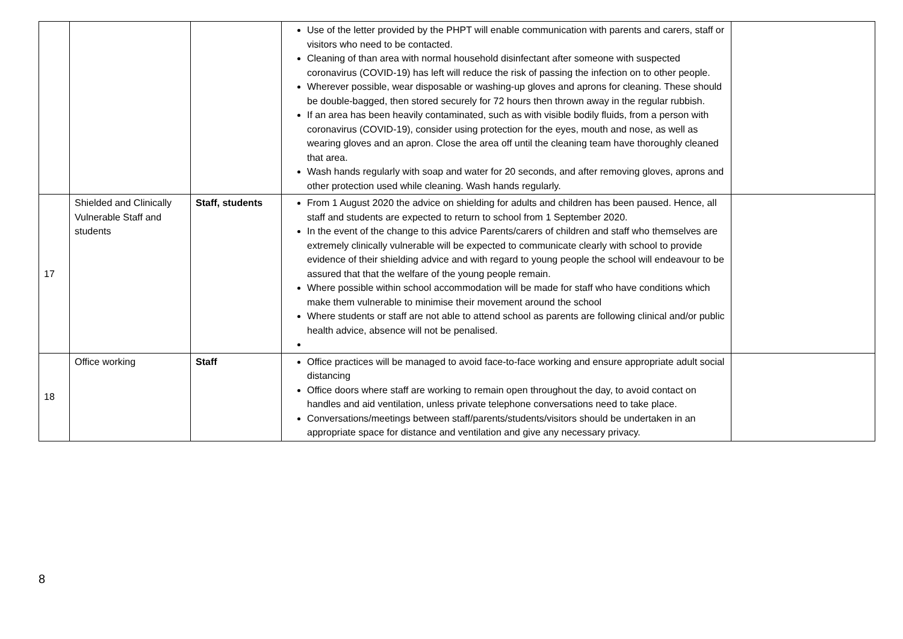| | | | Use of the letter provided by the PHPT will enable communication with parents and carers, staff or visitors who need to be contacted. Cleaning of than area with normal household disinfectant after someone with suspected coronavirus (COVID-19) has left will reduce the risk of passing the infection on to other people. Wherever possible, wear disposable or washing-up gloves and aprons for cleaning. These should be double-bagged, then stored securely for 72 hours then thrown away in the regular rubbish. If an area has been heavily contaminated, such as with visible bodily fluids, from a person with coronavirus (COVID-19), consider using protection for the eyes, mouth and nose, as well as wearing gloves and an apron. Close the area off until the cleaning team have thoroughly cleaned that area. Wash hands regularly with soap and water for 20 seconds, and after removing gloves, aprons and other protection used while cleaning. Wash hands regularly. | |
| 17 | Shielded and Clinically Vulnerable Staff and students | Staff, students | From 1 August 2020 the advice on shielding for adults and children has been paused. Hence, all staff and students are expected to return to school from 1 September 2020. In the event of the change to this advice Parents/carers of children and staff who themselves are extremely clinically vulnerable will be expected to communicate clearly with school to provide evidence of their shielding advice and with regard to young people the school will endeavour to be assured that that the welfare of the young people remain. Where possible within school accommodation will be made for staff who have conditions which make them vulnerable to minimise their movement around the school Where students or staff are not able to attend school as parents are following clinical and/or public health advice, absence will not be penalised. | |
| 18 | Office working | Staff | Office practices will be managed to avoid face-to-face working and ensure appropriate adult social distancing Office doors where staff are working to remain open throughout the day, to avoid contact on handles and aid ventilation, unless private telephone conversations need to take place. Conversations/meetings between staff/parents/students/visitors should be undertaken in an appropriate space for distance and ventilation and give any necessary privacy. | |
8